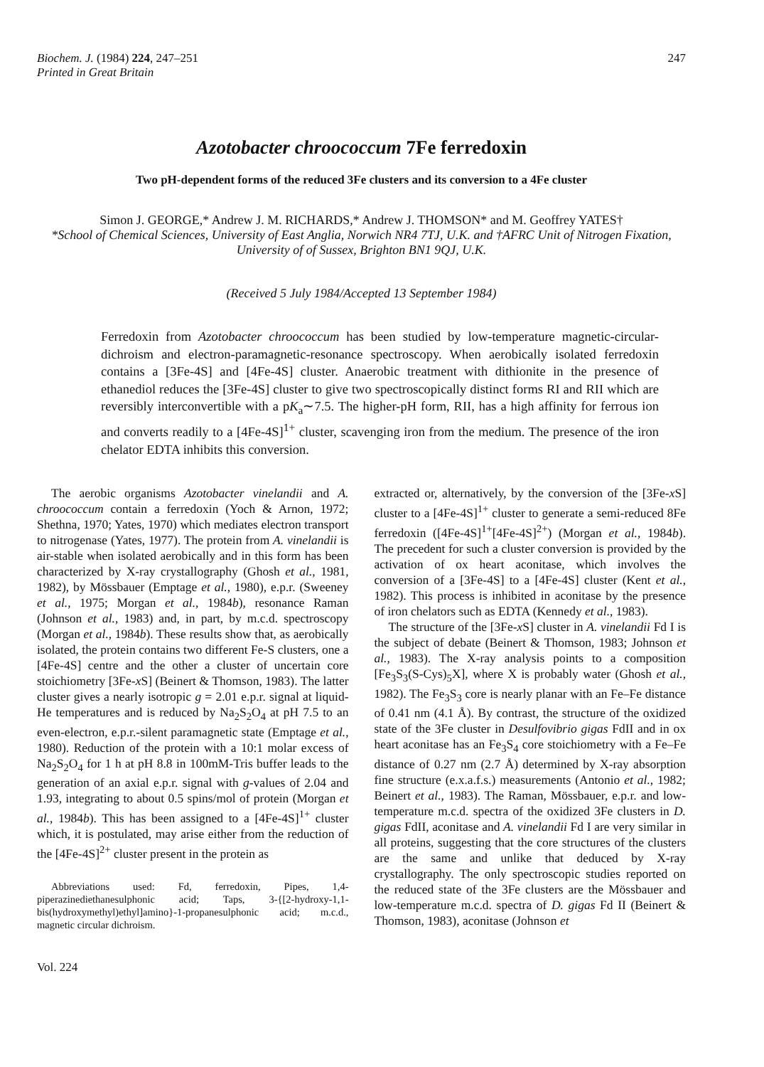Biochem. J. (1984) 224, 247–251
Printed in Great Britain
247
Azotobacter chroococcum 7Fe ferredoxin
Two pH-dependent forms of the reduced 3Fe clusters and its conversion to a 4Fe cluster
Simon J. GEORGE,* Andrew J. M. RICHARDS,* Andrew J. THOMSON* and M. Geoffrey YATES†
*School of Chemical Sciences, University of East Anglia, Norwich NR4 7TJ, U.K. and †AFRC Unit of Nitrogen Fixation, University of of Sussex, Brighton BN1 9QJ, U.K.
(Received 5 July 1984/Accepted 13 September 1984)
Ferredoxin from Azotobacter chroococcum has been studied by low-temperature magnetic-circular-dichroism and electron-paramagnetic-resonance spectroscopy. When aerobically isolated ferredoxin contains a [3Fe-4S] and [4Fe-4S] cluster. Anaerobic treatment with dithionite in the presence of ethanediol reduces the [3Fe-4S] cluster to give two spectroscopically distinct forms RI and RII which are reversibly interconvertible with a pK<sub>a</sub>∼7.5. The higher-pH form, RII, has a high affinity for ferrous ion and converts readily to a [4Fe-4S]<sup>1+</sup> cluster, scavenging iron from the medium. The presence of the iron chelator EDTA inhibits this conversion.
The aerobic organisms Azotobacter vinelandii and A. chroococcum contain a ferredoxin (Yoch & Arnon, 1972; Shethna, 1970; Yates, 1970) which mediates electron transport to nitrogenase (Yates, 1977). The protein from A. vinelandii is air-stable when isolated aerobically and in this form has been characterized by X-ray crystallography (Ghosh et al., 1981, 1982), by Mössbauer (Emptage et al., 1980), e.p.r. (Sweeney et al., 1975; Morgan et al., 1984b), resonance Raman (Johnson et al., 1983) and, in part, by m.c.d. spectroscopy (Morgan et al., 1984b). These results show that, as aerobically isolated, the protein contains two different Fe-S clusters, one a [4Fe-4S] centre and the other a cluster of uncertain core stoichiometry [3Fe-x S] (Beinert & Thomson, 1983). The latter cluster gives a nearly isotropic g = 2.01 e.p.r. signal at liquid-He temperatures and is reduced by Na<sub>2</sub>S<sub>2</sub>O<sub>4</sub> at pH 7.5 to an even-electron, e.p.r.-silent paramagnetic state (Emptage et al., 1980). Reduction of the protein with a 10:1 molar excess of Na<sub>2</sub>S<sub>2</sub>O<sub>4</sub> for 1 h at pH 8.8 in 100mM-Tris buffer leads to the generation of an axial e.p.r. signal with g-values of 2.04 and 1.93, integrating to about 0.5 spins/mol of protein (Morgan et al., 1984b). This has been assigned to a [4Fe-4S]<sup>1+</sup> cluster which, it is postulated, may arise either from the reduction of the [4Fe-4S]<sup>2+</sup> cluster present in the protein as
Abbreviations used: Fd, ferredoxin, Pipes, 1,4-piperazinediethanesulphonic acid; Taps, 3-{[2-hydroxy-1,1-bis(hydroxymethyl)ethyl]amino}-1-propanesulphonic acid; m.c.d., magnetic circular dichroism.
Vol. 224
extracted or, alternatively, by the conversion of the [3Fe-x S] cluster to a [4Fe-4S]<sup>1+</sup> cluster to generate a semi-reduced 8Fe ferredoxin ([4Fe-4S]<sup>1+</sup>[4Fe-4S]<sup>2+</sup>) (Morgan et al., 1984b). The precedent for such a cluster conversion is provided by the activation of ox heart aconitase, which involves the conversion of a [3Fe-4S] to a [4Fe-4S] cluster (Kent et al., 1982). This process is inhibited in aconitase by the presence of iron chelators such as EDTA (Kennedy et al., 1983).
The structure of the [3Fe-x S] cluster in A. vinelandii Fd I is the subject of debate (Beinert & Thomson, 1983; Johnson et al., 1983). The X-ray analysis points to a composition [Fe<sub>3</sub>S<sub>3</sub>(S-Cys)<sub>5</sub>X], where X is probably water (Ghosh et al., 1982). The Fe<sub>3</sub>S<sub>3</sub> core is nearly planar with an Fe–Fe distance of 0.41 nm (4.1 Å). By contrast, the structure of the oxidized state of the 3Fe cluster in Desulfovibrio gigas FdII and in ox heart aconitase has an Fe<sub>3</sub>S<sub>4</sub> core stoichiometry with a Fe–Fe distance of 0.27 nm (2.7 Å) determined by X-ray absorption fine structure (e.x.a.f.s.) measurements (Antonio et al., 1982; Beinert et al., 1983). The Raman, Mössbauer, e.p.r. and low-temperature m.c.d. spectra of the oxidized 3Fe clusters in D. gigas FdII, aconitase and A. vinelandii Fd I are very similar in all proteins, suggesting that the core structures of the clusters are the same and unlike that deduced by X-ray crystallography. The only spectroscopic studies reported on the reduced state of the 3Fe clusters are the Mössbauer and low-temperature m.c.d. spectra of D. gigas Fd II (Beinert & Thomson, 1983), aconitase (Johnson et